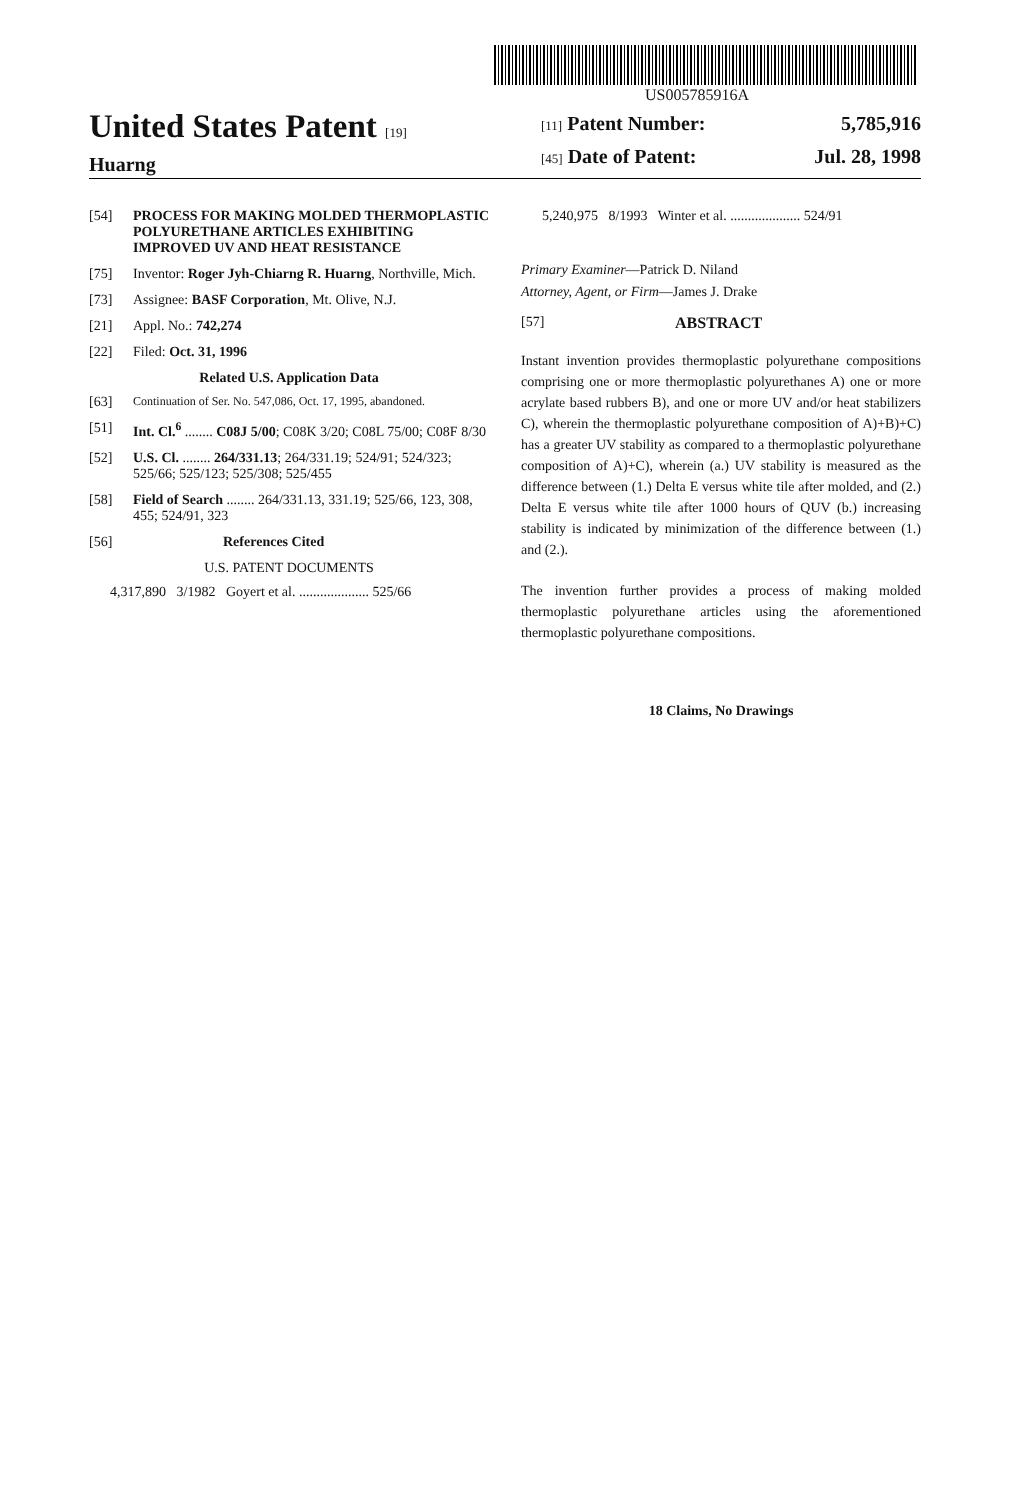US005785916A
United States Patent [19]
Huarng
[11] Patent Number: 5,785,916
[45] Date of Patent: Jul. 28, 1998
[54] PROCESS FOR MAKING MOLDED THERMOPLASTIC POLYURETHANE ARTICLES EXHIBITING IMPROVED UV AND HEAT RESISTANCE
[75] Inventor: Roger Jyh-Chiarng R. Huarng, Northville, Mich.
[73] Assignee: BASF Corporation, Mt. Olive, N.J.
[21] Appl. No.: 742,274
[22] Filed: Oct. 31, 1996
Related U.S. Application Data
[63] Continuation of Ser. No. 547,086, Oct. 17, 1995, abandoned.
[51] Int. Cl.<sup>6</sup> ........ C08J 5/00; C08K 3/20; C08L 75/00; C08F 8/30
[52] U.S. Cl. ........ 264/331.13; 264/331.19; 524/91; 524/323; 525/66; 525/123; 525/308; 525/455
[58] Field of Search ........ 264/331.13, 331.19; 525/66, 123, 308, 455; 524/91, 323
[56] References Cited
U.S. PATENT DOCUMENTS
4,317,890 3/1982 Goyert et al. .................... 525/66
5,240,975 8/1993 Winter et al. .................... 524/91
Primary Examiner—Patrick D. Niland
Attorney, Agent, or Firm—James J. Drake
[57] ABSTRACT
Instant invention provides thermoplastic polyurethane compositions comprising one or more thermoplastic polyurethanes A) one or more acrylate based rubbers B), and one or more UV and/or heat stabilizers C), wherein the thermoplastic polyurethane composition of A)+B)+C) has a greater UV stability as compared to a thermoplastic polyurethane composition of A)+C), wherein (a.) UV stability is measured as the difference between (1.) Delta E versus white tile after molded, and (2.) Delta E versus white tile after 1000 hours of QUV (b.) increasing stability is indicated by minimization of the difference between (1.) and (2.).
The invention further provides a process of making molded thermoplastic polyurethane articles using the aforementioned thermoplastic polyurethane compositions.
18 Claims, No Drawings